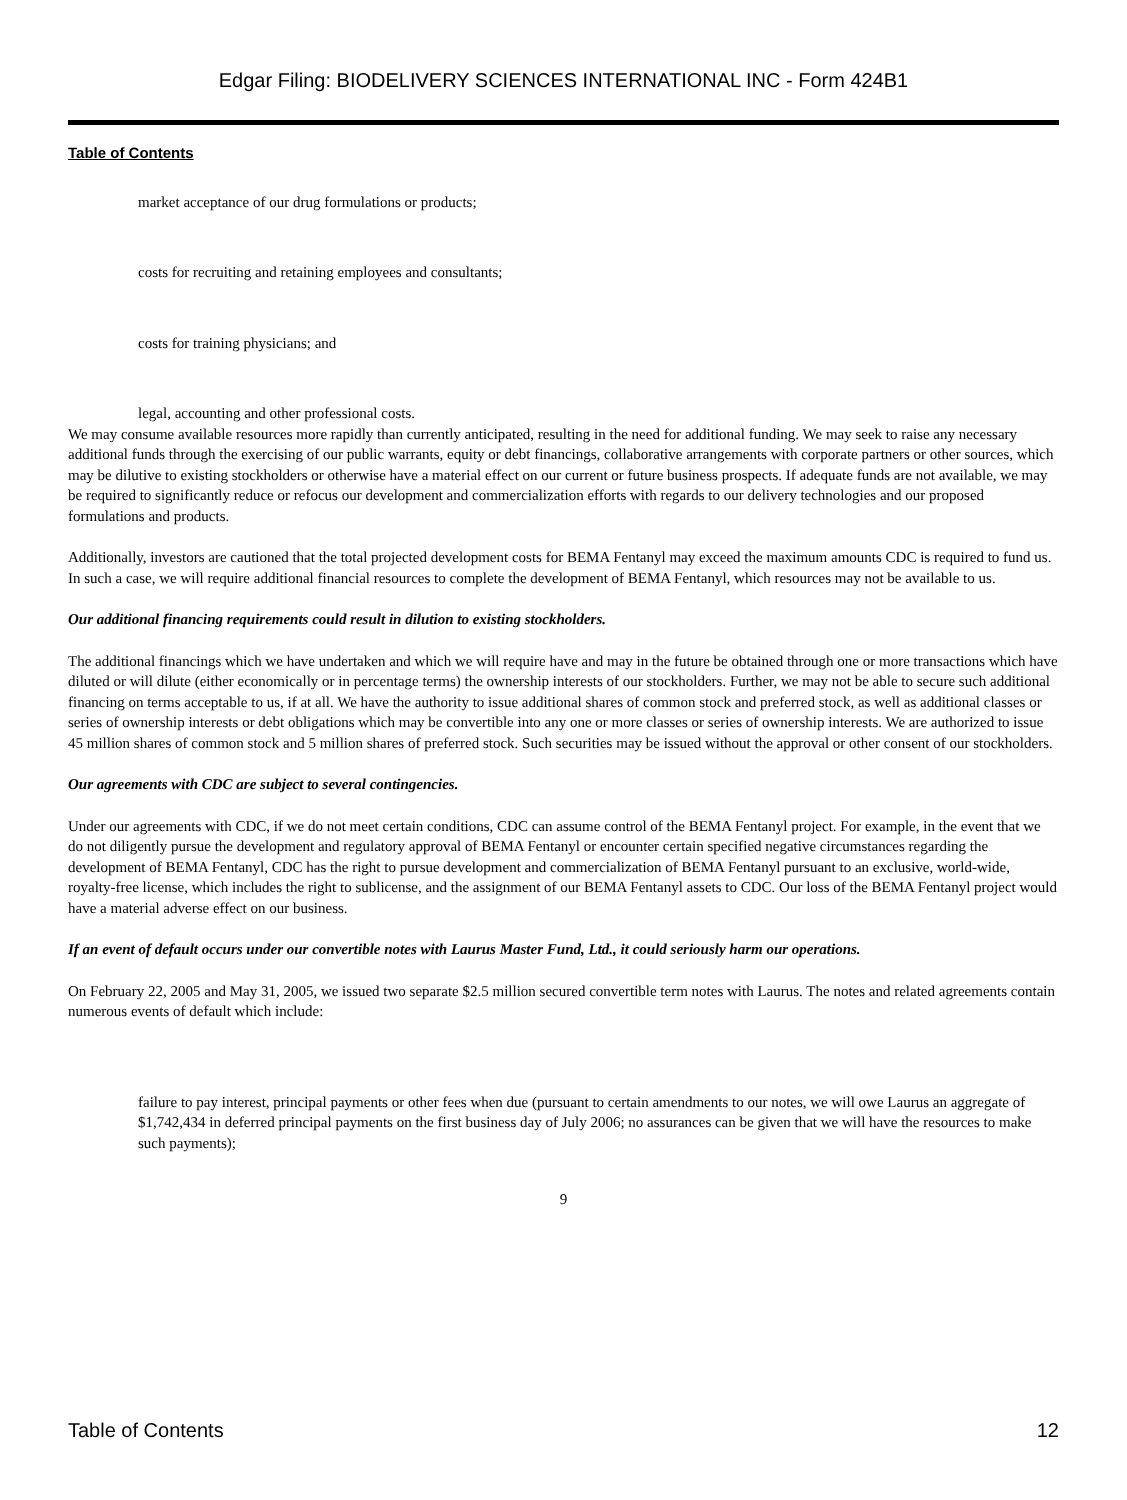Edgar Filing: BIODELIVERY SCIENCES INTERNATIONAL INC - Form 424B1
Table of Contents
market acceptance of our drug formulations or products;
costs for recruiting and retaining employees and consultants;
costs for training physicians; and
legal, accounting and other professional costs.
We may consume available resources more rapidly than currently anticipated, resulting in the need for additional funding. We may seek to raise any necessary additional funds through the exercising of our public warrants, equity or debt financings, collaborative arrangements with corporate partners or other sources, which may be dilutive to existing stockholders or otherwise have a material effect on our current or future business prospects. If adequate funds are not available, we may be required to significantly reduce or refocus our development and commercialization efforts with regards to our delivery technologies and our proposed formulations and products.
Additionally, investors are cautioned that the total projected development costs for BEMA Fentanyl may exceed the maximum amounts CDC is required to fund us. In such a case, we will require additional financial resources to complete the development of BEMA Fentanyl, which resources may not be available to us.
Our additional financing requirements could result in dilution to existing stockholders.
The additional financings which we have undertaken and which we will require have and may in the future be obtained through one or more transactions which have diluted or will dilute (either economically or in percentage terms) the ownership interests of our stockholders. Further, we may not be able to secure such additional financing on terms acceptable to us, if at all. We have the authority to issue additional shares of common stock and preferred stock, as well as additional classes or series of ownership interests or debt obligations which may be convertible into any one or more classes or series of ownership interests. We are authorized to issue 45 million shares of common stock and 5 million shares of preferred stock. Such securities may be issued without the approval or other consent of our stockholders.
Our agreements with CDC are subject to several contingencies.
Under our agreements with CDC, if we do not meet certain conditions, CDC can assume control of the BEMA Fentanyl project. For example, in the event that we do not diligently pursue the development and regulatory approval of BEMA Fentanyl or encounter certain specified negative circumstances regarding the development of BEMA Fentanyl, CDC has the right to pursue development and commercialization of BEMA Fentanyl pursuant to an exclusive, world-wide, royalty-free license, which includes the right to sublicense, and the assignment of our BEMA Fentanyl assets to CDC. Our loss of the BEMA Fentanyl project would have a material adverse effect on our business.
If an event of default occurs under our convertible notes with Laurus Master Fund, Ltd., it could seriously harm our operations.
On February 22, 2005 and May 31, 2005, we issued two separate $2.5 million secured convertible term notes with Laurus. The notes and related agreements contain numerous events of default which include:
failure to pay interest, principal payments or other fees when due (pursuant to certain amendments to our notes, we will owe Laurus an aggregate of $1,742,434 in deferred principal payments on the first business day of July 2006; no assurances can be given that we will have the resources to make such payments);
9
Table of Contents 12